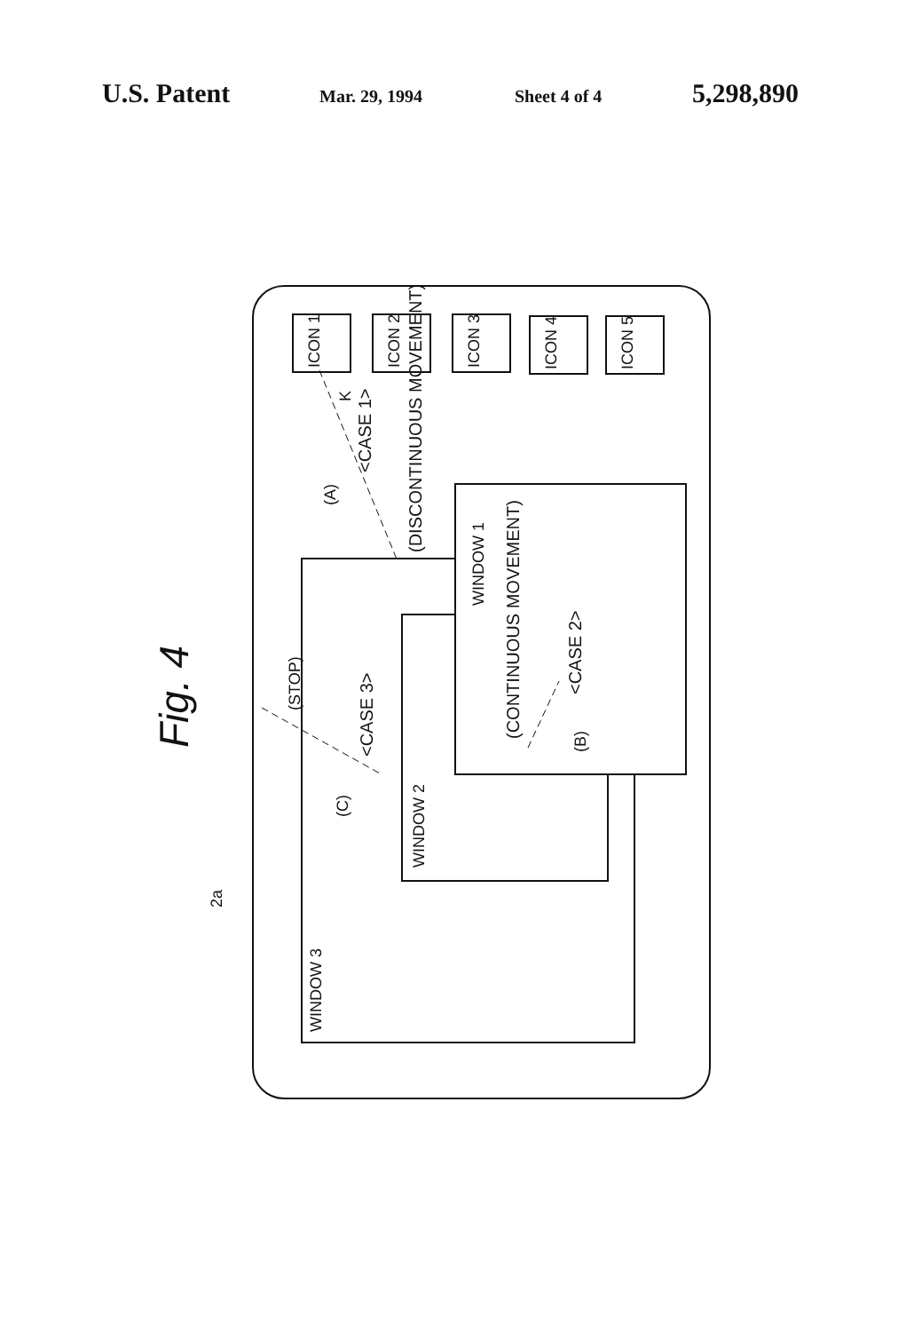U.S. Patent Mar. 29, 1994 Sheet 4 of 4 5,298,890
ICON 1
ICON 2
ICON 3
ICON 4
ICON 5
K
<CASE 1>
(DISCONTINUOUS MOVEMENT)
(A)
WINDOW 1
(CONTINUOUS MOVEMENT)
<CASE 2>
(B)
Fig. 4
(STOP)
<CASE 3>
(C)
WINDOW 2
WINDOW 3
2a